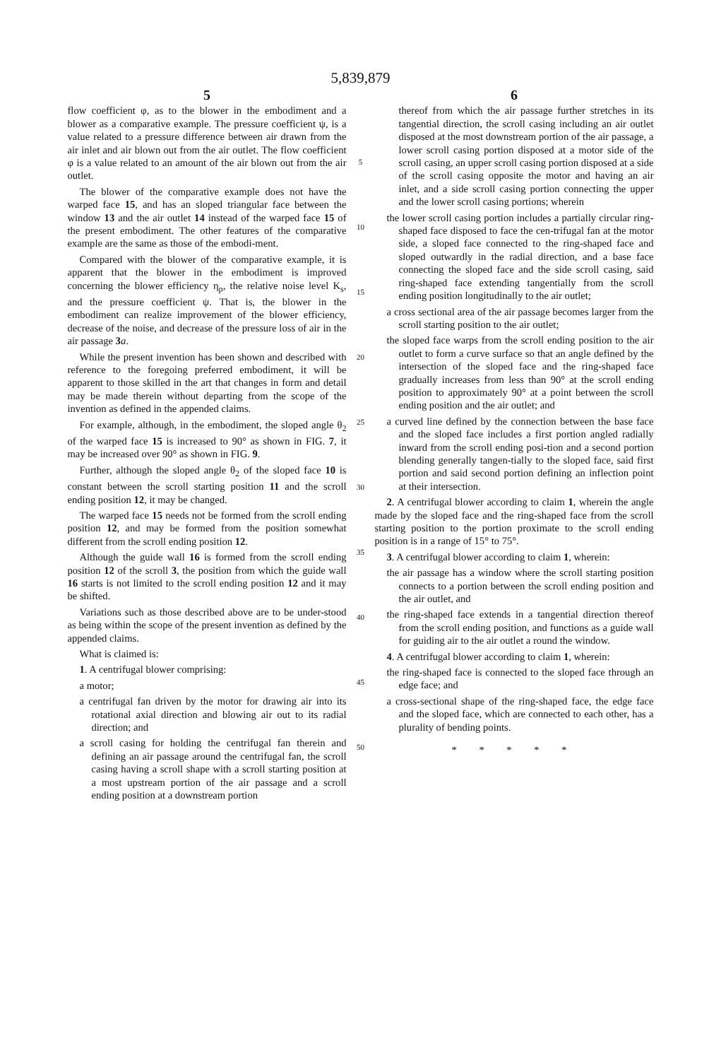5,839,879
5
flow coefficient φ, as to the blower in the embodiment and a blower as a comparative example. The pressure coefficient ψ, is a value related to a pressure difference between air drawn from the air inlet and air blown out from the air outlet. The flow coefficient φ is a value related to an amount of the air blown out from the air outlet.
The blower of the comparative example does not have the warped face 15, and has an sloped triangular face between the window 13 and the air outlet 14 instead of the warped face 15 of the present embodiment. The other features of the comparative example are the same as those of the embodi-ment.
Compared with the blower of the comparative example, it is apparent that the blower in the embodiment is improved concerning the blower efficiency η<sub>p</sub>, the relative noise level K<sub>s</sub>, and the pressure coefficient ψ. That is, the blower in the embodiment can realize improvement of the blower efficiency, decrease of the noise, and decrease of the pressure loss of air in the air passage 3 a.
While the present invention has been shown and described with reference to the foregoing preferred embodiment, it will be apparent to those skilled in the art that changes in form and detail may be made therein without departing from the scope of the invention as defined in the appended claims.
For example, although, in the embodiment, the sloped angle θ<sub>2</sub> of the warped face 15 is increased to 90° as shown in FIG. 7, it may be increased over 90° as shown in FIG. 9.
Further, although the sloped angle θ<sub>2</sub> of the sloped face 10 is constant between the scroll starting position 11 and the scroll ending position 12, it may be changed.
The warped face 15 needs not be formed from the scroll ending position 12, and may be formed from the position somewhat different from the scroll ending position 12.
Although the guide wall 16 is formed from the scroll ending position 12 of the scroll 3, the position from which the guide wall 16 starts is not limited to the scroll ending position 12 and it may be shifted.
Variations such as those described above are to be under-stood as being within the scope of the present invention as defined by the appended claims.
What is claimed is:
1. A centrifugal blower comprising:
a motor;
a centrifugal fan driven by the motor for drawing air into its rotational axial direction and blowing air out to its radial direction; and
a scroll casing for holding the centrifugal fan therein and defining an air passage around the centrifugal fan, the scroll casing having a scroll shape with a scroll starting position at a most upstream portion of the air passage and a scroll ending position at a downstream portion
5
10
15
20
25
30
35
40
45
50
6
thereof from which the air passage further stretches in its tangential direction, the scroll casing including an air outlet disposed at the most downstream portion of the air passage, a lower scroll casing portion disposed at a motor side of the scroll casing, an upper scroll casing portion disposed at a side of the scroll casing opposite the motor and having an air inlet, and a side scroll casing portion connecting the upper and the lower scroll casing portions; wherein
the lower scroll casing portion includes a partially circular ring-shaped face disposed to face the cen-trifugal fan at the motor side, a sloped face connected to the ring-shaped face and sloped outwardly in the radial direction, and a base face connecting the sloped face and the side scroll casing, said ring-shaped face extending tangentially from the scroll ending position longitudinally to the air outlet;
a cross sectional area of the air passage becomes larger from the scroll starting position to the air outlet;
the sloped face warps from the scroll ending position to the air outlet to form a curve surface so that an angle defined by the intersection of the sloped face and the ring-shaped face gradually increases from less than 90° at the scroll ending position to approximately 90° at a point between the scroll ending position and the air outlet; and
a curved line defined by the connection between the base face and the sloped face includes a first portion angled radially inward from the scroll ending posi-tion and a second portion blending generally tangen-tially to the sloped face, said first portion and said second portion defining an inflection point at their intersection.
2. A centrifugal blower according to claim 1, wherein the angle made by the sloped face and the ring-shaped face from the scroll starting position to the portion proximate to the scroll ending position is in a range of 15° to 75°.
3. A centrifugal blower according to claim 1, wherein:
the air passage has a window where the scroll starting position connects to a portion between the scroll ending position and the air outlet, and
the ring-shaped face extends in a tangential direction thereof from the scroll ending position, and functions as a guide wall for guiding air to the air outlet a round the window.
4. A centrifugal blower according to claim 1, wherein:
the ring-shaped face is connected to the sloped face through an edge face; and
a cross-sectional shape of the ring-shaped face, the edge face and the sloped face, which are connected to each other, has a plurality of bending points.
* * * * *